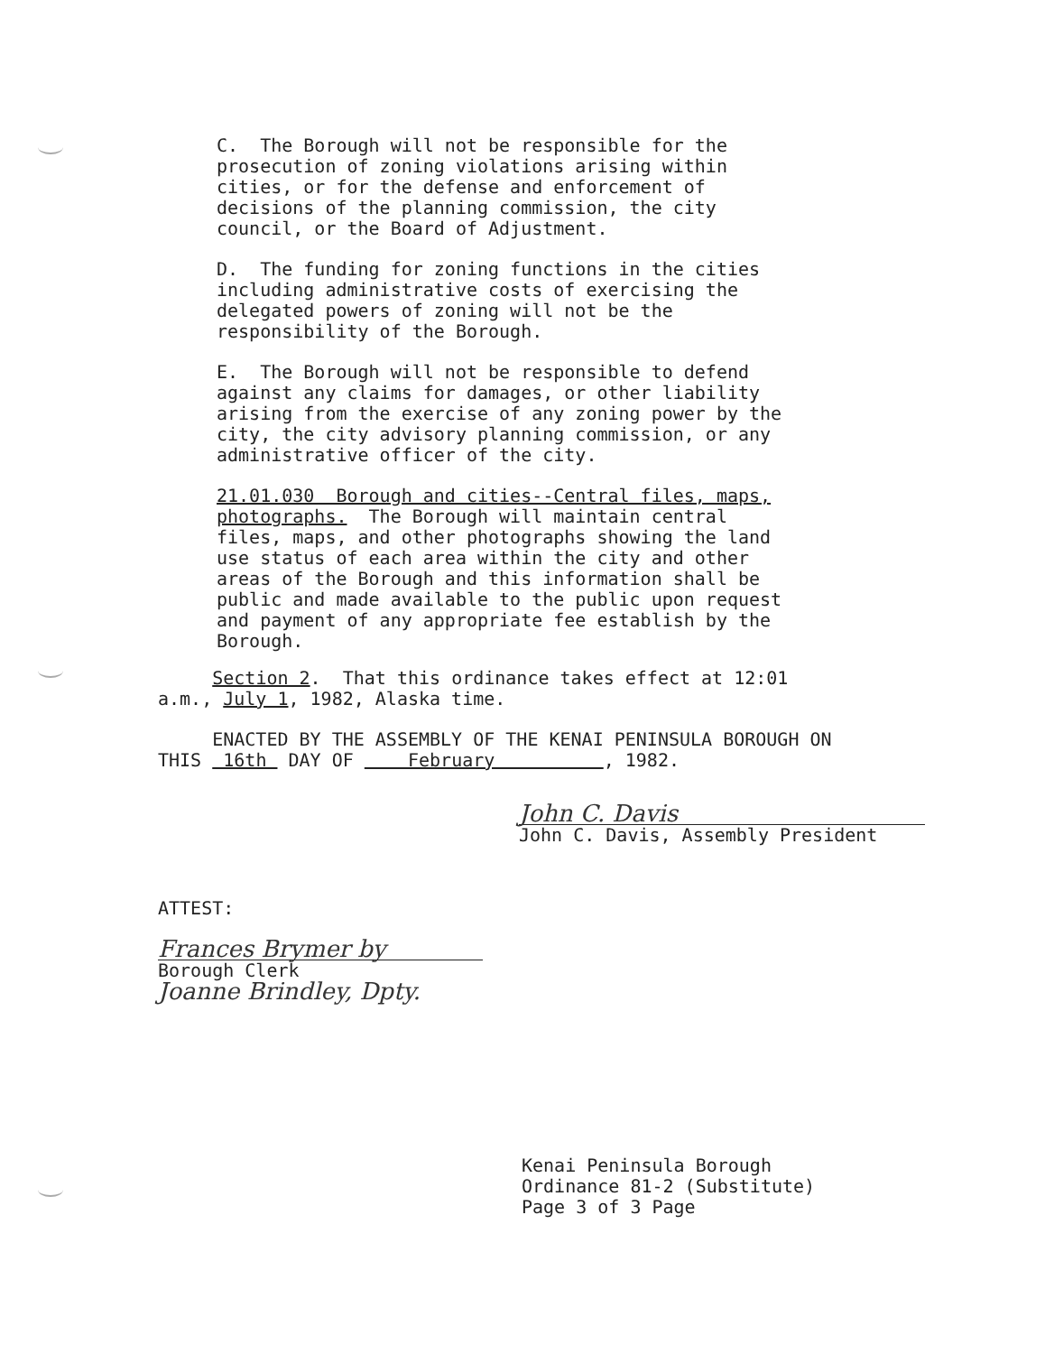C. The Borough will not be responsible for the prosecution of zoning violations arising within cities, or for the defense and enforcement of decisions of the planning commission, the city council, or the Board of Adjustment.
D. The funding for zoning functions in the cities including administrative costs of exercising the delegated powers of zoning will not be the responsibility of the Borough.
E. The Borough will not be responsible to defend against any claims for damages, or other liability arising from the exercise of any zoning power by the city, the city advisory planning commission, or any administrative officer of the city.
21.01.030 Borough and cities--Central files, maps, photographs. The Borough will maintain central files, maps, and other photographs showing the land use status of each area within the city and other areas of the Borough and this information shall be public and made available to the public upon request and payment of any appropriate fee establish by the Borough.
Section 2. That this ordinance takes effect at 12:01 a.m., July 1, 1982, Alaska time.
ENACTED BY THE ASSEMBLY OF THE KENAI PENINSULA BOROUGH ON THIS 16th DAY OF February , 1982.
John C. Davis
John C. Davis, Assembly President
ATTEST:
Frances Brymer by
Borough Clerk
Joanne Brindley, Dpty.
Kenai Peninsula Borough Ordinance 81-2 (Substitute) Page 3 of 3 Page